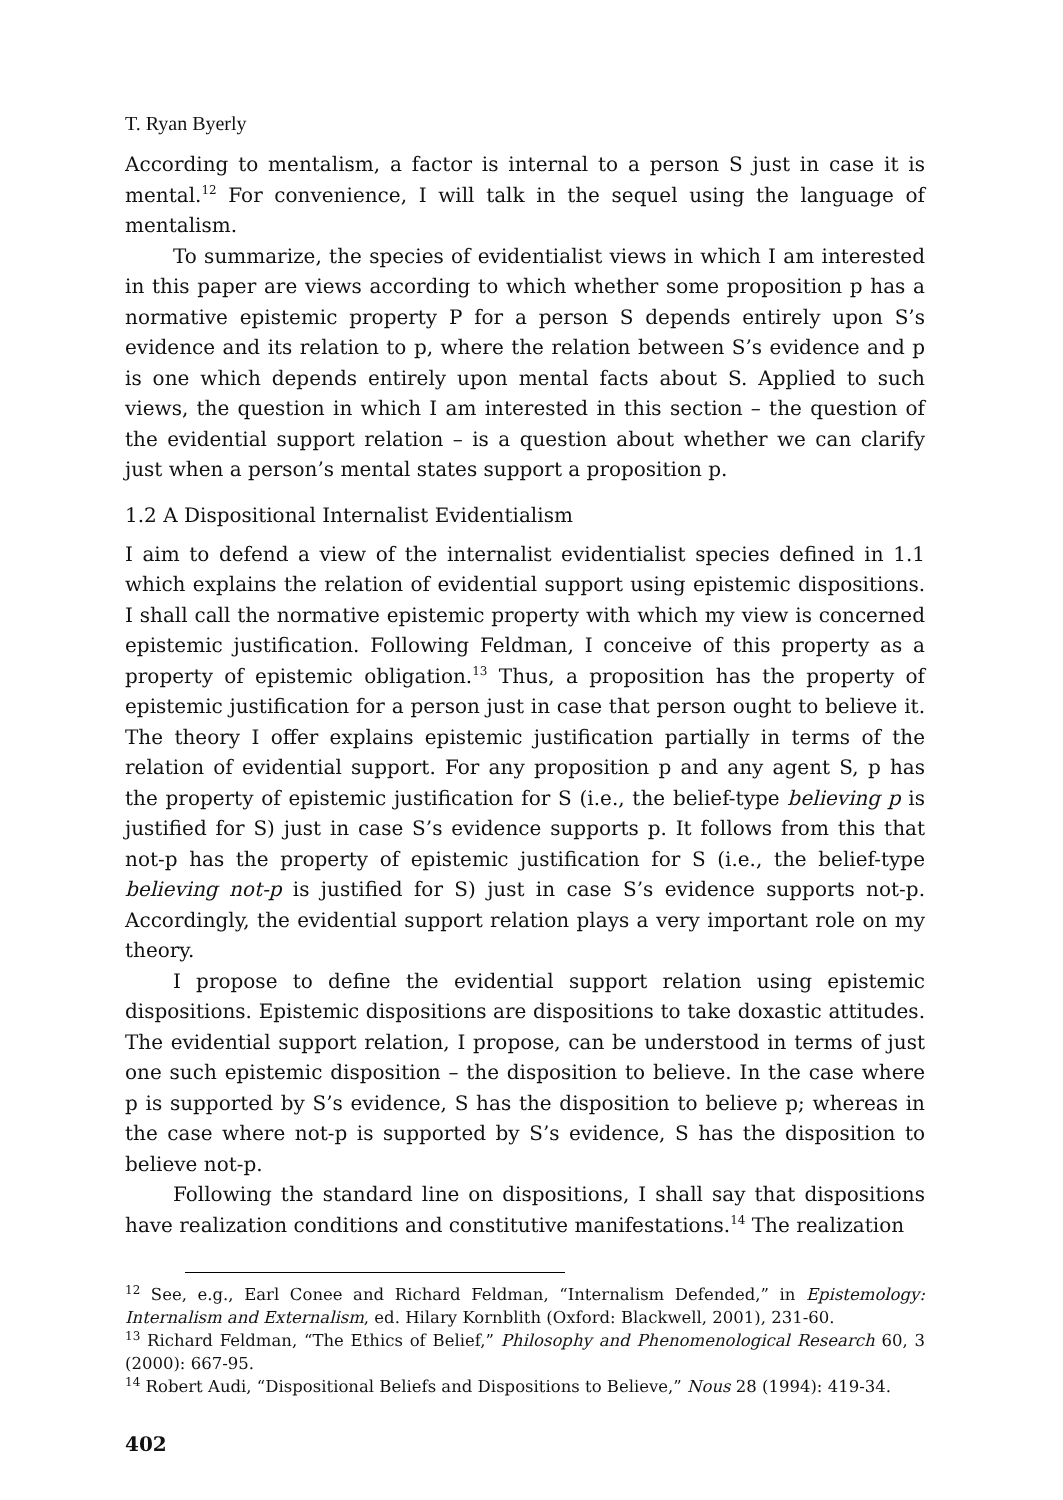T. Ryan Byerly
According to mentalism, a factor is internal to a person S just in case it is mental.<sup>12</sup> For convenience, I will talk in the sequel using the language of mentalism.
To summarize, the species of evidentialist views in which I am interested in this paper are views according to which whether some proposition p has a normative epistemic property P for a person S depends entirely upon S’s evidence and its relation to p, where the relation between S’s evidence and p is one which depends entirely upon mental facts about S. Applied to such views, the question in which I am interested in this section – the question of the evidential support relation – is a question about whether we can clarify just when a person’s mental states support a proposition p.
1.2 A Dispositional Internalist Evidentialism
I aim to defend a view of the internalist evidentialist species defined in 1.1 which explains the relation of evidential support using epistemic dispositions. I shall call the normative epistemic property with which my view is concerned epistemic justification. Following Feldman, I conceive of this property as a property of epistemic obligation.<sup>13</sup> Thus, a proposition has the property of epistemic justification for a person just in case that person ought to believe it. The theory I offer explains epistemic justification partially in terms of the relation of evidential support. For any proposition p and any agent S, p has the property of epistemic justification for S (i.e., the belief-type believing p is justified for S) just in case S’s evidence supports p. It follows from this that not-p has the property of epistemic justification for S (i.e., the belief-type believing not-p is justified for S) just in case S’s evidence supports not-p. Accordingly, the evidential support relation plays a very important role on my theory.
I propose to define the evidential support relation using epistemic dispositions. Epistemic dispositions are dispositions to take doxastic attitudes. The evidential support relation, I propose, can be understood in terms of just one such epistemic disposition – the disposition to believe. In the case where p is supported by S’s evidence, S has the disposition to believe p; whereas in the case where not-p is supported by S’s evidence, S has the disposition to believe not-p.
Following the standard line on dispositions, I shall say that dispositions have realization conditions and constitutive manifestations.<sup>14</sup> The realization
<sup>12</sup> See, e.g., Earl Conee and Richard Feldman, “Internalism Defended,” in Epistemology: Internalism and Externalism, ed. Hilary Kornblith (Oxford: Blackwell, 2001), 231-60.
<sup>13</sup> Richard Feldman, “The Ethics of Belief,” Philosophy and Phenomenological Research 60, 3 (2000): 667-95.
<sup>14</sup> Robert Audi, “Dispositional Beliefs and Dispositions to Believe,” Nous 28 (1994): 419-34.
402